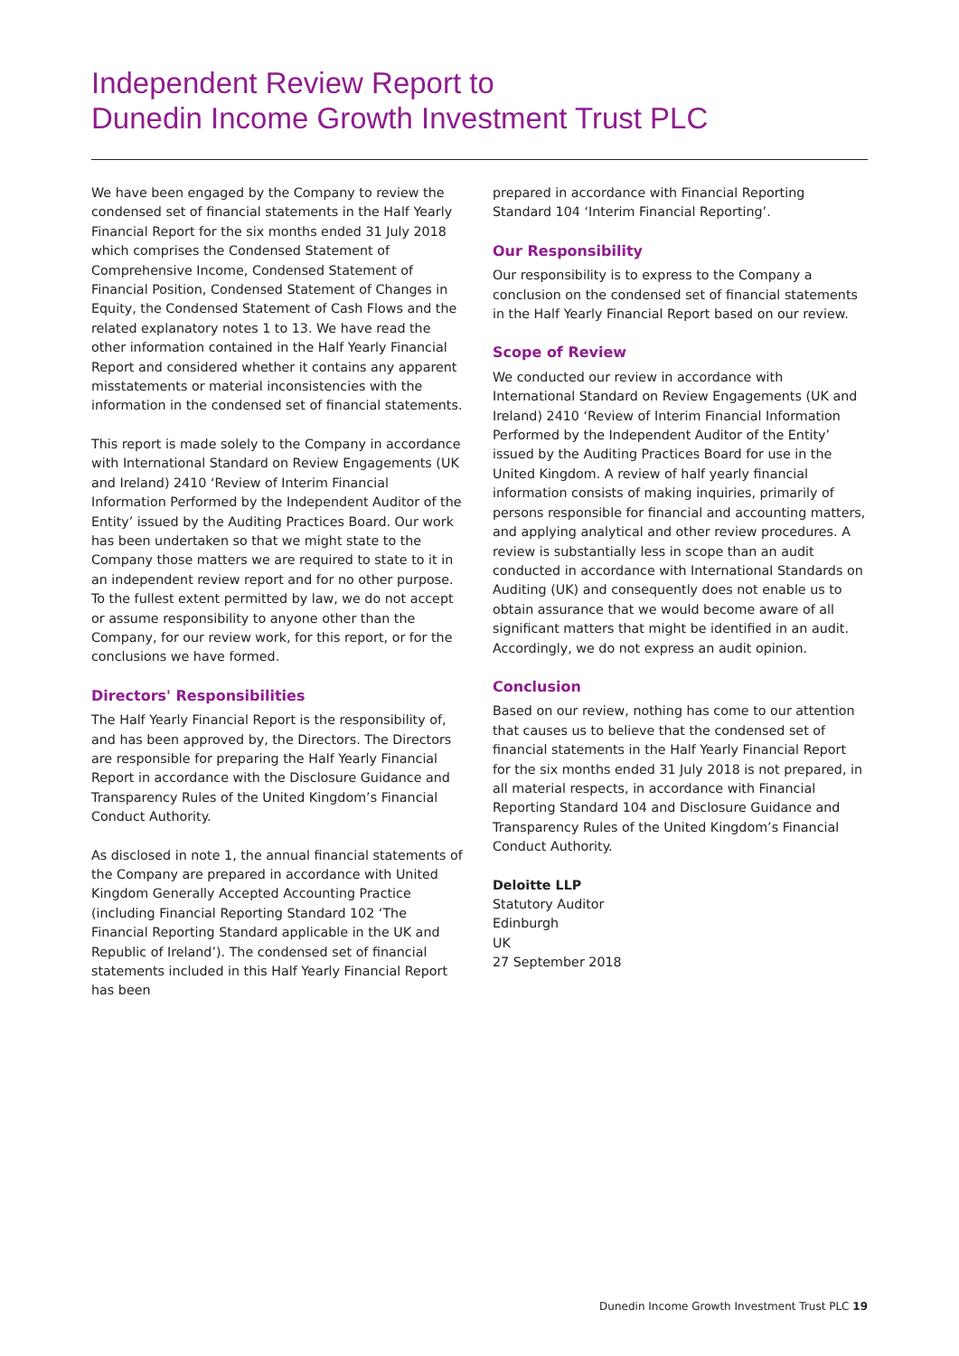Independent Review Report to
Dunedin Income Growth Investment Trust PLC
We have been engaged by the Company to review the condensed set of financial statements in the Half Yearly Financial Report for the six months ended 31 July 2018 which comprises the Condensed Statement of Comprehensive Income, Condensed Statement of Financial Position, Condensed Statement of Changes in Equity, the Condensed Statement of Cash Flows and the related explanatory notes 1 to 13. We have read the other information contained in the Half Yearly Financial Report and considered whether it contains any apparent misstatements or material inconsistencies with the information in the condensed set of financial statements.
This report is made solely to the Company in accordance with International Standard on Review Engagements (UK and Ireland) 2410 ‘Review of Interim Financial Information Performed by the Independent Auditor of the Entity’ issued by the Auditing Practices Board. Our work has been undertaken so that we might state to the Company those matters we are required to state to it in an independent review report and for no other purpose. To the fullest extent permitted by law, we do not accept or assume responsibility to anyone other than the Company, for our review work, for this report, or for the conclusions we have formed.
Directors' Responsibilities
The Half Yearly Financial Report is the responsibility of, and has been approved by, the Directors. The Directors are responsible for preparing the Half Yearly Financial Report in accordance with the Disclosure Guidance and Transparency Rules of the United Kingdom’s Financial Conduct Authority.
As disclosed in note 1, the annual financial statements of the Company are prepared in accordance with United Kingdom Generally Accepted Accounting Practice (including Financial Reporting Standard 102 ‘The Financial Reporting Standard applicable in the UK and Republic of Ireland’). The condensed set of financial statements included in this Half Yearly Financial Report has been
prepared in accordance with Financial Reporting Standard 104 ‘Interim Financial Reporting’.
Our Responsibility
Our responsibility is to express to the Company a conclusion on the condensed set of financial statements in the Half Yearly Financial Report based on our review.
Scope of Review
We conducted our review in accordance with International Standard on Review Engagements (UK and Ireland) 2410 ‘Review of Interim Financial Information Performed by the Independent Auditor of the Entity’ issued by the Auditing Practices Board for use in the United Kingdom. A review of half yearly financial information consists of making inquiries, primarily of persons responsible for financial and accounting matters, and applying analytical and other review procedures. A review is substantially less in scope than an audit conducted in accordance with International Standards on Auditing (UK) and consequently does not enable us to obtain assurance that we would become aware of all significant matters that might be identified in an audit. Accordingly, we do not express an audit opinion.
Conclusion
Based on our review, nothing has come to our attention that causes us to believe that the condensed set of financial statements in the Half Yearly Financial Report for the six months ended 31 July 2018 is not prepared, in all material respects, in accordance with Financial Reporting Standard 104 and Disclosure Guidance and Transparency Rules of the United Kingdom’s Financial Conduct Authority.
Deloitte LLP
Statutory Auditor
Edinburgh
UK
27 September 2018
Dunedin Income Growth Investment Trust PLC 19